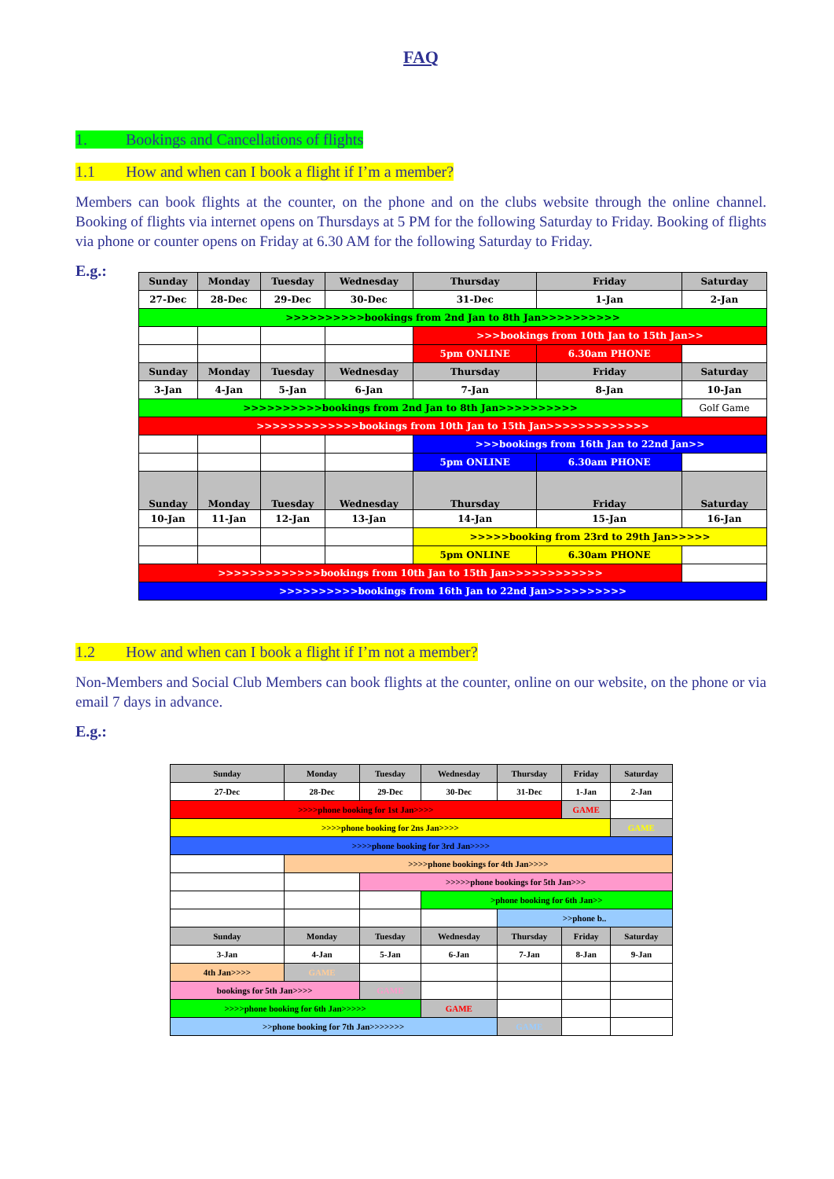FAQ
1. Bookings and Cancellations of flights
1.1 How and when can I book a flight if I’m a member?
Members can book flights at the counter, on the phone and on the clubs website through the online channel. Booking of flights via internet opens on Thursdays at 5 PM for the following Saturday to Friday. Booking of flights via phone or counter opens on Friday at 6.30 AM for the following Saturday to Friday.
E.g.:
| Sunday | Monday | Tuesday | Wednesday | Thursday | Friday | Saturday |
| 27-Dec | 28-Dec | 29-Dec | 30-Dec | 31-Dec | 1-Jan | 2-Jan |
| >>>>>>>>>>bookings from 2nd Jan to 8th Jan>>>>>>>>>> | | | | | | |
| | | | | >>>bookings from 10th Jan to 15th Jan>> | | |
| | | | | 5pm ONLINE | 6.30am PHONE | |
| Sunday | Monday | Tuesday | Wednesday | Thursday | Friday | Saturday |
| 3-Jan | 4-Jan | 5-Jan | 6-Jan | 7-Jan | 8-Jan | 10-Jan |
| >>>>>>>>>>bookings from 2nd Jan to 8th Jan>>>>>>>>>> | | | | | | Golf Game |
| >>>>>>>>>>>>>bookings from 10th Jan to 15th Jan>>>>>>>>>>>>> | | | | | | |
| | | | | >>>bookings from 16th Jan to 22nd Jan>> | | |
| | | | | 5pm ONLINE | 6.30am PHONE | |
| Sunday | Monday | Tuesday | Wednesday | Thursday | Friday | Saturday |
| 10-Jan | 11-Jan | 12-Jan | 13-Jan | 14-Jan | 15-Jan | 16-Jan |
| | | | | >>>>>booking from 23rd to 29th Jan>>>>> | | |
| | | | | 5pm ONLINE | 6.30am PHONE | |
| >>>>>>>>>>>>>bookings from 10th Jan to 15th Jan>>>>>>>>>>>> | | | | | | |
| >>>>>>>>>>bookings from 16th Jan to 22nd Jan>>>>>>>>>> | | | | | | |
1.2 How and when can I book a flight if I’m not a member?
Non-Members and Social Club Members can book flights at the counter, online on our website, on the phone or via email 7 days in advance.
E.g.:
| Sunday | Monday | Tuesday | Wednesday | Thursday | Friday | Saturday |
| 27-Dec | 28-Dec | 29-Dec | 30-Dec | 31-Dec | 1-Jan | 2-Jan |
| >>>>phone booking for 1st Jan>>>> | | | | | GAME | |
| >>>>phone booking for 2ns Jan>>>> | | | | | | GAME |
| >>>>phone booking for 3rd Jan>>>> | | | | | | |
| | >>>>phone bookings for 4th Jan>>>> | | | | | |
| | | >>>>>phone bookings for 5th Jan>>> | | | | |
| | | | >phone booking for 6th Jan>> | | | |
| | | | | >>phone b.. | | |
| Sunday | Monday | Tuesday | Wednesday | Thursday | Friday | Saturday |
| 3-Jan | 4-Jan | 5-Jan | 6-Jan | 7-Jan | 8-Jan | 9-Jan |
| 4th Jan>>>> | GAME | | | | | |
| bookings for 5th Jan>>>> | | GAME | | | | |
| >>>>phone booking for 6th Jan>>>>> | | | GAME | | | |
| >>phone booking for 7th Jan>>>>>>> | | | | GAME | | |